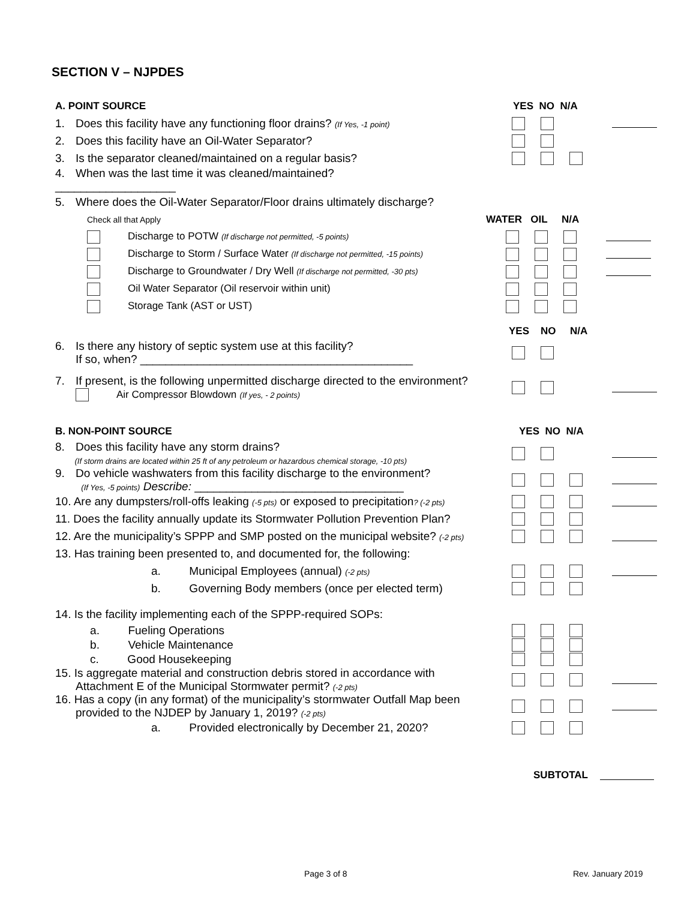SECTION V – NJPDES
A. POINT SOURCE YES NO N/A
1. Does this facility have any functioning floor drains? (If Yes, -1 point)
2. Does this facility have an Oil-Water Separator?
3. Is the separator cleaned/maintained on a regular basis?
4. When was the last time it was cleaned/maintained? ___________________
5. Where does the Oil-Water Separator/Floor drains ultimately discharge?
Check all that Apply
WATER OIL N/A
Discharge to POTW (If discharge not permitted, -5 points)
Discharge to Storm / Surface Water (If discharge not permitted, -15 points)
Discharge to Groundwater / Dry Well (If discharge not permitted, -30 pts)
Oil Water Separator (Oil reservoir within unit)
Storage Tank (AST or UST)
YES NO N/A
6. Is there any history of septic system use at this facility?
If so, when? ___________________________________________
7. If present, is the following unpermitted discharge directed to the environment?
Air Compressor Blowdown (If yes, - 2 points)
B. NON-POINT SOURCE YES NO N/A
8. Does this facility have any storm drains?
(If storm drains are located within 25 ft of any petroleum or hazardous chemical storage, -10 pts)
9. Do vehicle washwaters from this facility discharge to the environment?
(If Yes, -5 points) Describe: _________________________________
10. Are any dumpsters/roll-offs leaking (-5 pts) or exposed to precipitation? (-2 pts)
11. Does the facility annually update its Stormwater Pollution Prevention Plan?
12. Are the municipality’s SPPP and SMP posted on the municipal website? (-2 pts)
13. Has training been presented to, and documented for, the following:
a. Municipal Employees (annual) (-2 pts)
b. Governing Body members (once per elected term)
14. Is the facility implementing each of the SPPP-required SOPs:
a. Fueling Operations
b. Vehicle Maintenance
c. Good Housekeeping
15. Is aggregate material and construction debris stored in accordance with
Attachment E of the Municipal Stormwater permit? (-2 pts)
16. Has a copy (in any format) of the municipality’s stormwater Outfall Map been
provided to the NJDEP by January 1, 2019? (-2 pts)
a. Provided electronically by December 21, 2020?
SUBTOTAL
Page 3 of 8 Rev. January 2019